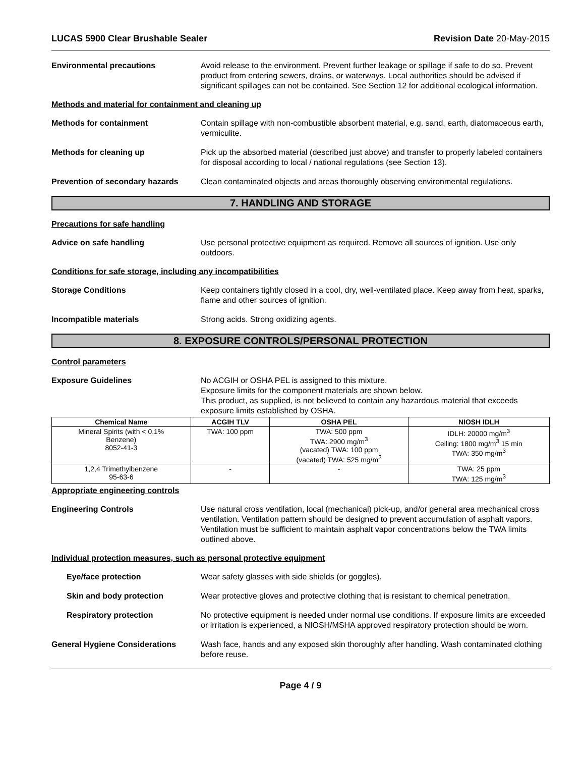LUCAS 5900 Clear Brushable Sealer Revision Date 20-May-2015
Environmental precautions Avoid release to the environment. Prevent further leakage or spillage if safe to do so. Prevent product from entering sewers, drains, or waterways. Local authorities should be advised if significant spillages can not be contained. See Section 12 for additional ecological information.
Methods and material for containment and cleaning up
Methods for containment Contain spillage with non-combustible absorbent material, e.g. sand, earth, diatomaceous earth, vermiculite.
Methods for cleaning up Pick up the absorbed material (described just above) and transfer to properly labeled containers for disposal according to local / national regulations (see Section 13).
Prevention of secondary hazards
Clean contaminated objects and areas thoroughly observing environmental regulations.
7. HANDLING AND STORAGE
Precautions for safe handling
Advice on safe handling Use personal protective equipment as required. Remove all sources of ignition. Use only outdoors.
Conditions for safe storage, including any incompatibilities
Storage Conditions Keep containers tightly closed in a cool, dry, well-ventilated place. Keep away from heat, sparks, flame and other sources of ignition.
Incompatible materials Strong acids. Strong oxidizing agents.
8. EXPOSURE CONTROLS/PERSONAL PROTECTION
Control parameters
Exposure Guidelines No ACGIH or OSHA PEL is assigned to this mixture.
Exposure limits for the component materials are shown below.
This product, as supplied, is not believed to contain any hazardous material that exceeds exposure limits established by OSHA.
| Chemical Name | ACGIH TLV | OSHA PEL | NIOSH IDLH |
| --- | --- | --- | --- |
| Mineral Spirits (with < 0.1% Benzene) 8052-41-3 | TWA: 100 ppm | TWA: 500 ppm TWA: 2900 mg/m<sup>3</sup> (vacated) TWA: 100 ppm (vacated) TWA: 525 mg/m<sup>3</sup> | IDLH: 20000 mg/m<sup>3</sup> Ceiling: 1800 mg/m<sup>3</sup> 15 min TWA: 350 mg/m<sup>3</sup> |
| 1,2,4 Trimethylbenzene 95-63-6 | - | - | TWA: 25 ppm TWA: 125 mg/m<sup>3</sup> |
Appropriate engineering controls
Engineering Controls Use natural cross ventilation, local (mechanical) pick-up, and/or general area mechanical cross ventilation. Ventilation pattern should be designed to prevent accumulation of asphalt vapors. Ventilation must be sufficient to maintain asphalt vapor concentrations below the TWA limits outlined above.
Individual protection measures, such as personal protective equipment
Eye/face protection Wear safety glasses with side shields (or goggles).
Skin and body protection Wear protective gloves and protective clothing that is resistant to chemical penetration.
Respiratory protection No protective equipment is needed under normal use conditions. If exposure limits are exceeded or irritation is experienced, a NIOSH/MSHA approved respiratory protection should be worn.
General Hygiene Considerations Wash face, hands and any exposed skin thoroughly after handling. Wash contaminated clothing before reuse.
Page 4 / 9